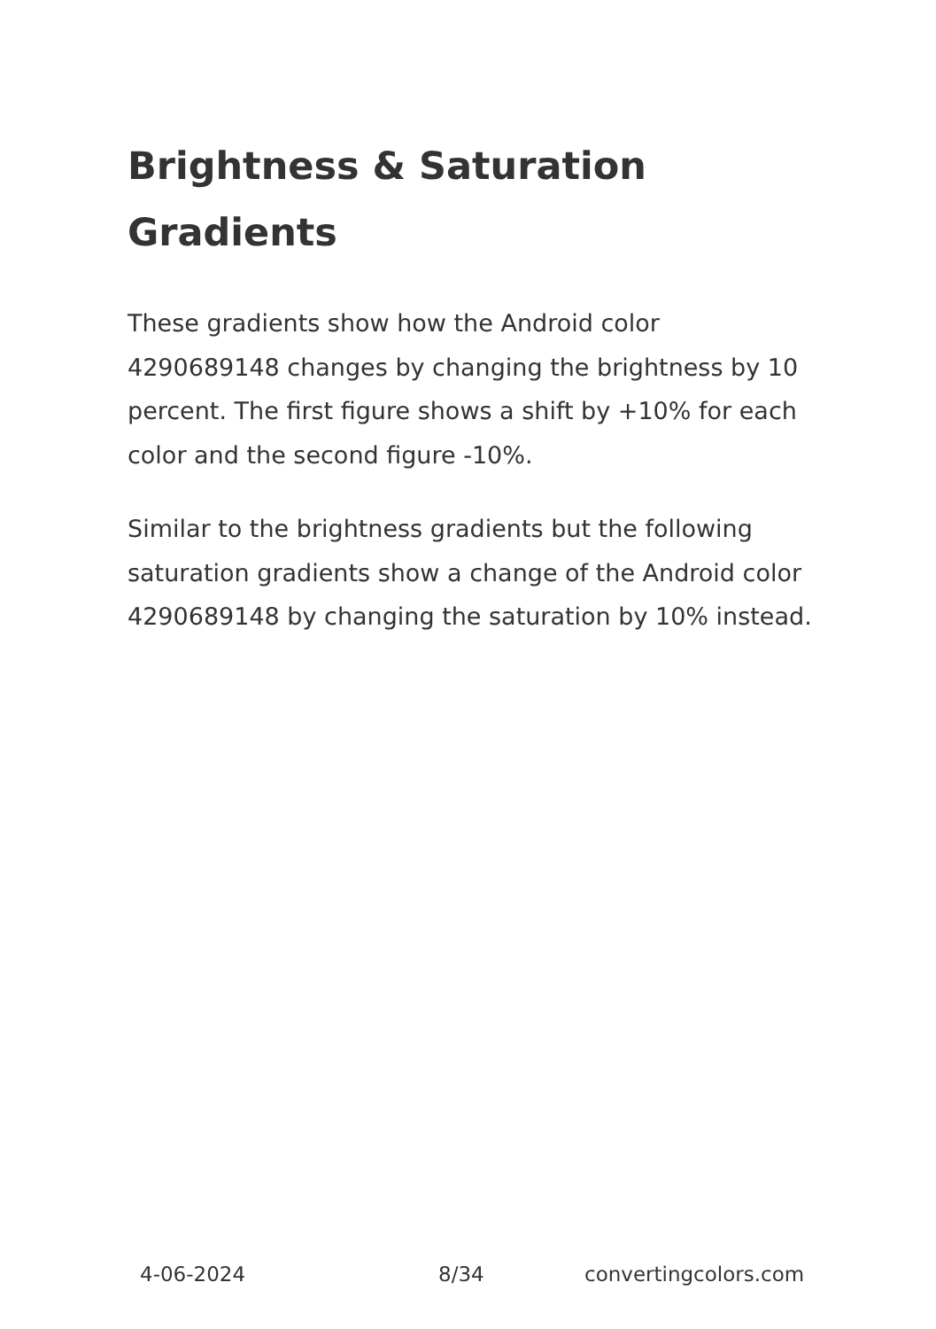Brightness & Saturation Gradients
These gradients show how the Android color 4290689148 changes by changing the brightness by 10 percent. The first figure shows a shift by +10% for each color and the second figure -10%.
Similar to the brightness gradients but the following saturation gradients show a change of the Android color 4290689148 by changing the saturation by 10% instead.
4-06-2024 8/34 convertingcolors.com